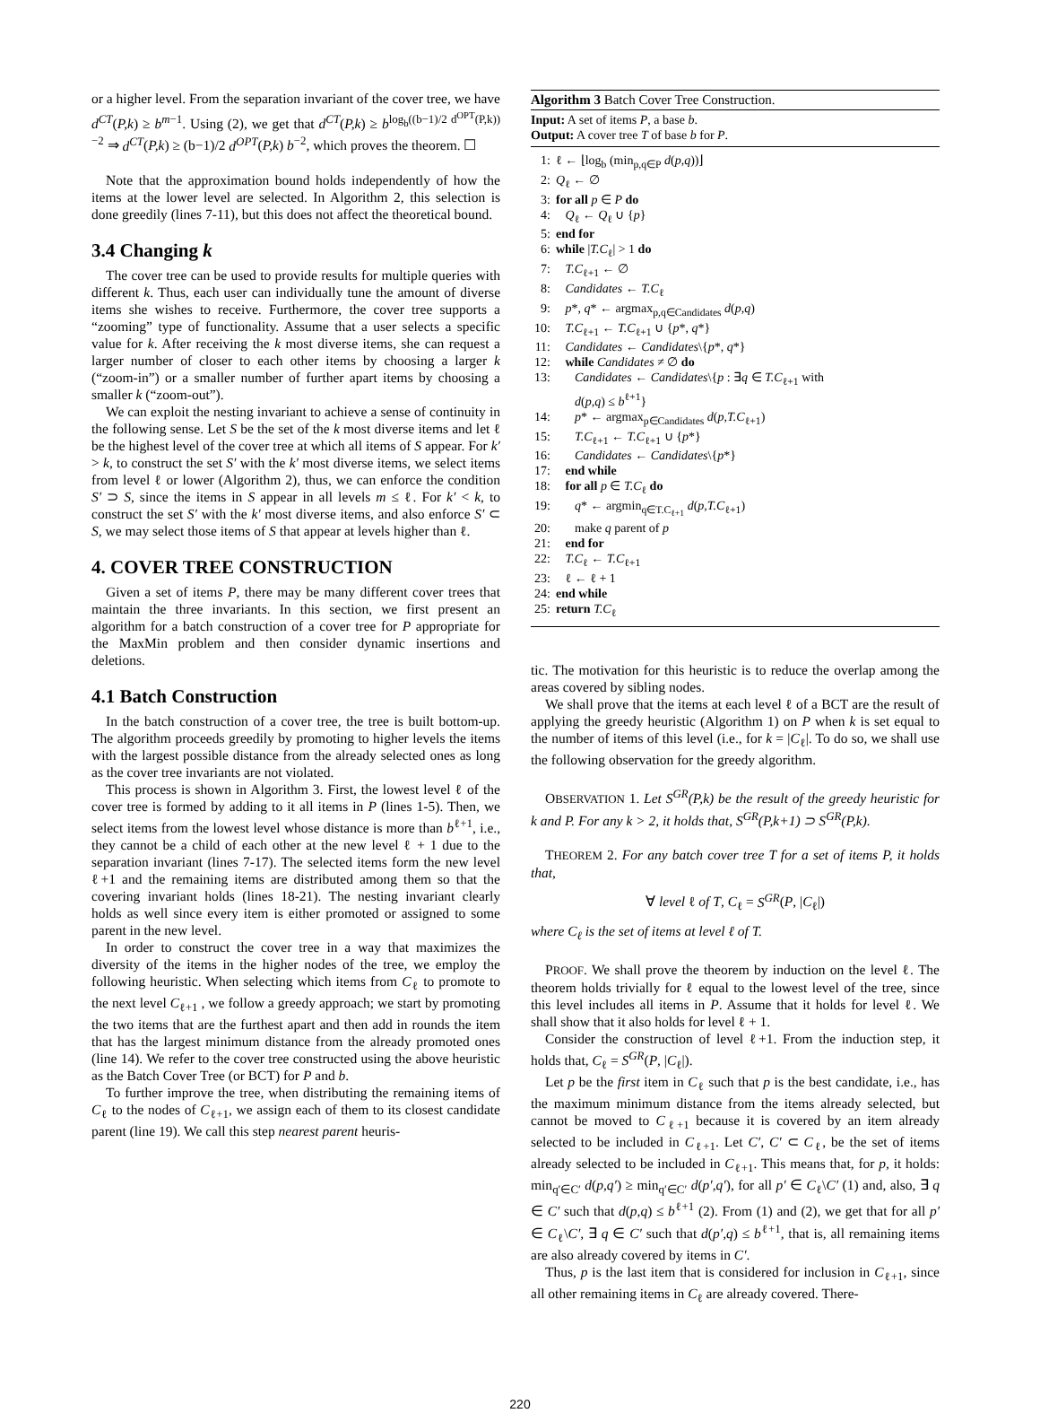or a higher level. From the separation invariant of the cover tree, we have d<sup>CT</sup>(P,k) ≥ b<sup>m</sup><sup>−1</sup>. Using (2), we get that d<sup>CT</sup>(P,k) ≥ b<sup>log<sub>b</sub>((b−1)/2 d<sup>OPT</sup>(P,k))−2</sup> ⇒ d<sup>CT</sup>(P,k) ≥ (b−1)/2 d<sup>OPT</sup>(P,k) b<sup>−2</sup>, which proves the theorem. ☐
Note that the approximation bound holds independently of how the items at the lower level are selected. In Algorithm 2, this selection is done greedily (lines 7-11), but this does not affect the theoretical bound.
3.4 Changing k
The cover tree can be used to provide results for multiple queries with different k. Thus, each user can individually tune the amount of diverse items she wishes to receive. Furthermore, the cover tree supports a “zooming” type of functionality. Assume that a user selects a specific value for k. After receiving the k most diverse items, she can request a larger number of closer to each other items by choosing a larger k (“zoom-in”) or a smaller number of further apart items by choosing a smaller k (“zoom-out”).
We can exploit the nesting invariant to achieve a sense of continuity in the following sense. Let S be the set of the k most diverse items and let ℓ be the highest level of the cover tree at which all items of S appear. For k′ > k, to construct the set S′ with the k′ most diverse items, we select items from level ℓ or lower (Algorithm 2), thus, we can enforce the condition S′ ⊃ S, since the items in S appear in all levels m ≤ ℓ. For k′ < k, to construct the set S′ with the k′ most diverse items, and also enforce S′ ⊂ S, we may select those items of S that appear at levels higher than ℓ.
4. COVER TREE CONSTRUCTION
Given a set of items P, there may be many different cover trees that maintain the three invariants. In this section, we first present an algorithm for a batch construction of a cover tree for P appropriate for the MaxMin problem and then consider dynamic insertions and deletions.
4.1 Batch Construction
In the batch construction of a cover tree, the tree is built bottom-up. The algorithm proceeds greedily by promoting to higher levels the items with the largest possible distance from the already selected ones as long as the cover tree invariants are not violated.
This process is shown in Algorithm 3. First, the lowest level ℓ of the cover tree is formed by adding to it all items in P (lines 1-5). Then, we select items from the lowest level whose distance is more than b<sup>ℓ+1</sup>, i.e., they cannot be a child of each other at the new level ℓ + 1 due to the separation invariant (lines 7-17). The selected items form the new level ℓ+1 and the remaining items are distributed among them so that the covering invariant holds (lines 18-21). The nesting invariant clearly holds as well since every item is either promoted or assigned to some parent in the new level.
In order to construct the cover tree in a way that maximizes the diversity of the items in the higher nodes of the tree, we employ the following heuristic. When selecting which items from C<sub>ℓ</sub> to promote to the next level C<sub>ℓ+1</sub> , we follow a greedy approach; we start by promoting the two items that are the furthest apart and then add in rounds the item that has the largest minimum distance from the already promoted ones (line 14). We refer to the cover tree constructed using the above heuristic as the Batch Cover Tree (or BCT) for P and b.
To further improve the tree, when distributing the remaining items of C<sub>ℓ</sub> to the nodes of C<sub>ℓ+1</sub>, we assign each of them to its closest candidate parent (line 19). We call this step nearest parent heuris-
Algorithm 3 Batch Cover Tree Construction.
Input: A set of items P, a base b.
Output: A cover tree T of base b for P.
1: ℓ ← ⌊log<sub>b</sub> (min<sub>p,q∈P</sub> d(p,q))⌋
2: Q<sub>ℓ</sub> ← ∅
3: for all p ∈ P do
4: Q<sub>ℓ</sub> ← Q<sub>ℓ</sub> ∪ {p}
5: end for
6: while |T.C<sub>ℓ</sub>| > 1 do
7: T.C<sub>ℓ+1</sub> ← ∅
8: Candidates ← T.C<sub>ℓ</sub>
9: p*, q* ← argmax<sub>p,q∈Candidates</sub> d(p,q)
10: T.C<sub>ℓ+1</sub> ← T.C<sub>ℓ+1</sub> ∪ {p*, q*}
11: Candidates ← Candidates\{p*, q*}
12: while Candidates ≠ ∅ do
13: Candidates ← Candidates\{p : ∃q ∈ T.C<sub>ℓ+1</sub> with
d(p,q) ≤ b<sup>ℓ+1</sup>}
14: p* ← argmax<sub>p∈Candidates</sub> d(p,T.C<sub>ℓ+1</sub>)
15: T.C<sub>ℓ+1</sub> ← T.C<sub>ℓ+1</sub> ∪ {p*}
16: Candidates ← Candidates\{p*}
17: end while
18: for all p ∈ T.C<sub>ℓ</sub> do
19: q* ← argmin<sub>q∈T.C<sub>ℓ+1</sub></sub> d(p,T.C<sub>ℓ+1</sub>)
20: make q parent of p
21: end for
22: T.C<sub>ℓ</sub> ← T.C<sub>ℓ+1</sub>
23: ℓ ← ℓ + 1
24: end while
25: return T.C<sub>ℓ</sub>
tic. The motivation for this heuristic is to reduce the overlap among the areas covered by sibling nodes.
We shall prove that the items at each level ℓ of a BCT are the result of applying the greedy heuristic (Algorithm 1) on P when k is set equal to the number of items of this level (i.e., for k = |C<sub>ℓ</sub>|. To do so, we shall use the following observation for the greedy algorithm.
OBSERVATION 1. Let S<sup>GR</sup>(P,k) be the result of the greedy heuristic for k and P. For any k > 2, it holds that, S<sup>GR</sup>(P,k+1) ⊃ S<sup>GR</sup>(P,k).
THEOREM 2. For any batch cover tree T for a set of items P, it holds that,
∀ level ℓ of T, C<sub>ℓ</sub> = S<sup>GR</sup>(P, |C<sub>ℓ</sub>|)
where C<sub>ℓ</sub> is the set of items at level ℓ of T.
PROOF. We shall prove the theorem by induction on the level ℓ. The theorem holds trivially for ℓ equal to the lowest level of the tree, since this level includes all items in P. Assume that it holds for level ℓ. We shall show that it also holds for level ℓ + 1.
Consider the construction of level ℓ+1. From the induction step, it holds that, C<sub>ℓ</sub> = S<sup>GR</sup>(P, |C<sub>ℓ</sub>|).
Let p be the first item in C<sub>ℓ</sub> such that p is the best candidate, i.e., has the maximum minimum distance from the items already selected, but cannot be moved to C<sub>ℓ+1</sub> because it is covered by an item already selected to be included in C<sub>ℓ+1</sub>. Let C′, C′ ⊂ C<sub>ℓ</sub>, be the set of items already selected to be included in C<sub>ℓ+1</sub>. This means that, for p, it holds: min<sub>q′∈C′</sub> d(p,q′) ≥ min<sub>q′∈C′</sub> d(p′,q′), for all p′ ∈ C<sub>ℓ</sub>\C′ (1) and, also, ∃ q ∈ C′ such that d(p,q) ≤ b<sup>ℓ+1</sup> (2). From (1) and (2), we get that for all p′ ∈ C<sub>ℓ</sub>\C′, ∃ q ∈ C′ such that d(p′,q) ≤ b<sup>ℓ+1</sup>, that is, all remaining items are also already covered by items in C′.
Thus, p is the last item that is considered for inclusion in C<sub>ℓ+1</sub>, since all other remaining items in C<sub>ℓ</sub> are already covered. There-
220